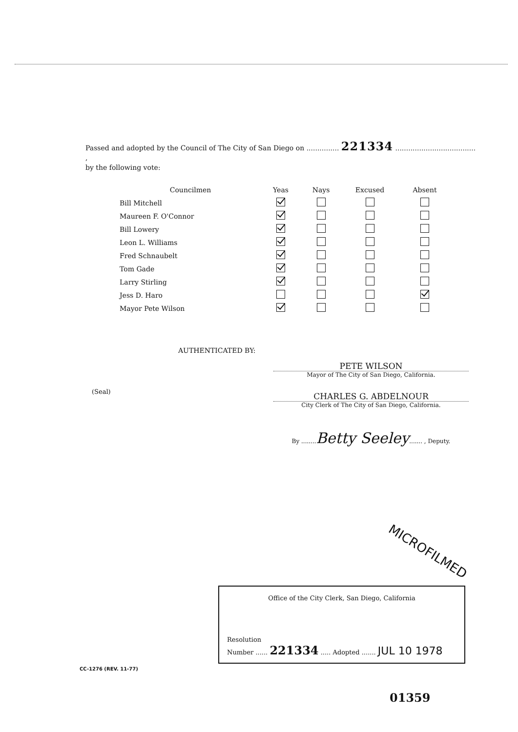Passed and adopted by the Council of The City of San Diego on ............... 221334 ..................................... ,
by the following vote:
| Councilmen | Yeas | Nays | Excused | Absent |
| --- | --- | --- | --- | --- |
| Bill Mitchell | | | | |
| Maureen F. O'Connor | | | | |
| Bill Lowery | | | | |
| Leon L. Williams | | | | |
| Fred Schnaubelt | | | | |
| Tom Gade | | | | |
| Larry Stirling | | | | |
| Jess D. Haro | | | | |
| Mayor Pete Wilson | | | | |
AUTHENTICATED BY:
PETE WILSON
Mayor of The City of San Diego, California.
(Seal)
CHARLES G. ABDELNOUR
City Clerk of The City of San Diego, California.
By ........Betty Seeley....... , Deputy.
MICROFILMED
Office of the City Clerk, San Diego, California
Resolution
Number ...... 221334 ..... Adopted ....... JUL 10 1978
CC-1276 (REV. 11-77)
01359